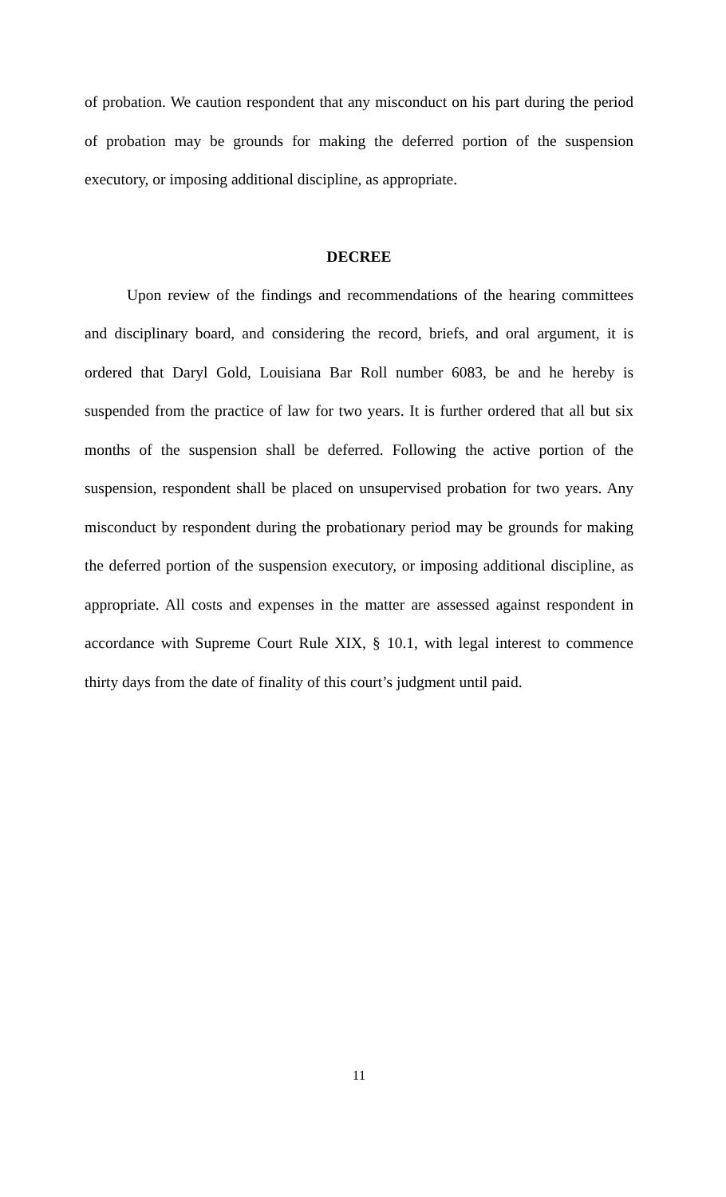of probation. We caution respondent that any misconduct on his part during the period of probation may be grounds for making the deferred portion of the suspension executory, or imposing additional discipline, as appropriate.
DECREE
Upon review of the findings and recommendations of the hearing committees and disciplinary board, and considering the record, briefs, and oral argument, it is ordered that Daryl Gold, Louisiana Bar Roll number 6083, be and he hereby is suspended from the practice of law for two years. It is further ordered that all but six months of the suspension shall be deferred. Following the active portion of the suspension, respondent shall be placed on unsupervised probation for two years. Any misconduct by respondent during the probationary period may be grounds for making the deferred portion of the suspension executory, or imposing additional discipline, as appropriate. All costs and expenses in the matter are assessed against respondent in accordance with Supreme Court Rule XIX, § 10.1, with legal interest to commence thirty days from the date of finality of this court’s judgment until paid.
11